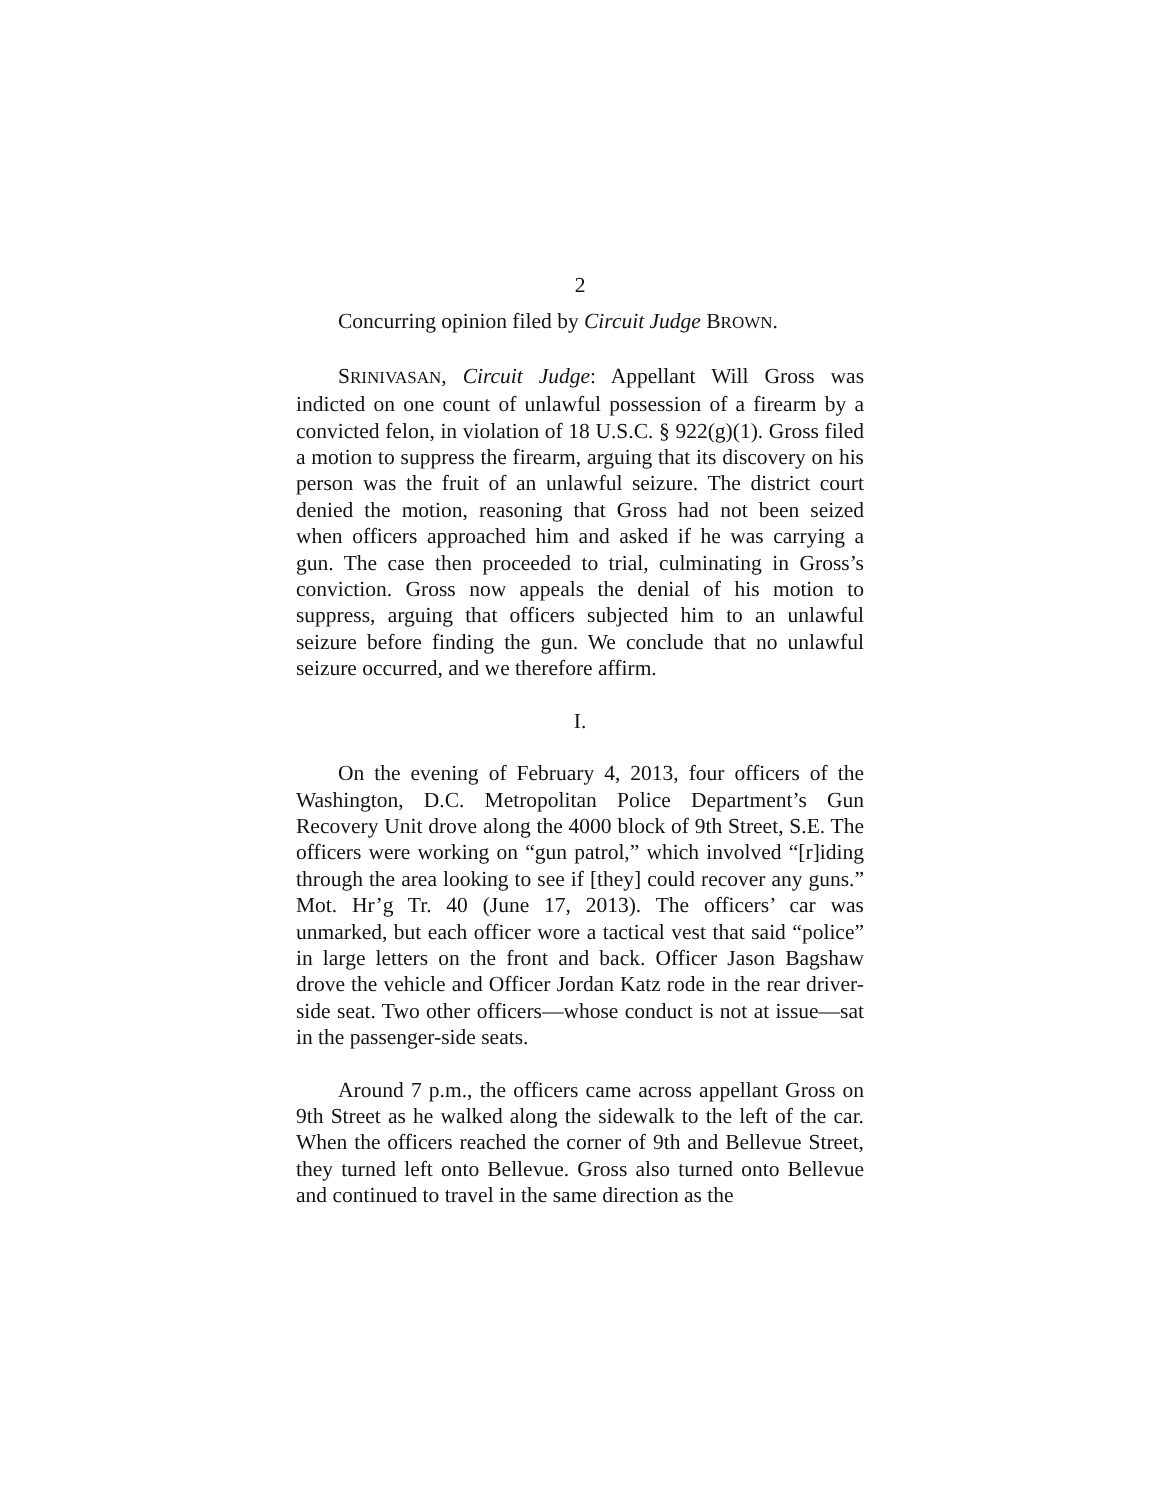2
Concurring opinion filed by Circuit Judge BROWN.
SRINIVASAN, Circuit Judge: Appellant Will Gross was indicted on one count of unlawful possession of a firearm by a convicted felon, in violation of 18 U.S.C. § 922(g)(1). Gross filed a motion to suppress the firearm, arguing that its discovery on his person was the fruit of an unlawful seizure. The district court denied the motion, reasoning that Gross had not been seized when officers approached him and asked if he was carrying a gun. The case then proceeded to trial, culminating in Gross’s conviction. Gross now appeals the denial of his motion to suppress, arguing that officers subjected him to an unlawful seizure before finding the gun. We conclude that no unlawful seizure occurred, and we therefore affirm.
I.
On the evening of February 4, 2013, four officers of the Washington, D.C. Metropolitan Police Department’s Gun Recovery Unit drove along the 4000 block of 9th Street, S.E. The officers were working on “gun patrol,” which involved “[r]iding through the area looking to see if [they] could recover any guns.” Mot. Hr’g Tr. 40 (June 17, 2013). The officers’ car was unmarked, but each officer wore a tactical vest that said “police” in large letters on the front and back. Officer Jason Bagshaw drove the vehicle and Officer Jordan Katz rode in the rear driver-side seat. Two other officers—whose conduct is not at issue—sat in the passenger-side seats.
Around 7 p.m., the officers came across appellant Gross on 9th Street as he walked along the sidewalk to the left of the car. When the officers reached the corner of 9th and Bellevue Street, they turned left onto Bellevue. Gross also turned onto Bellevue and continued to travel in the same direction as the